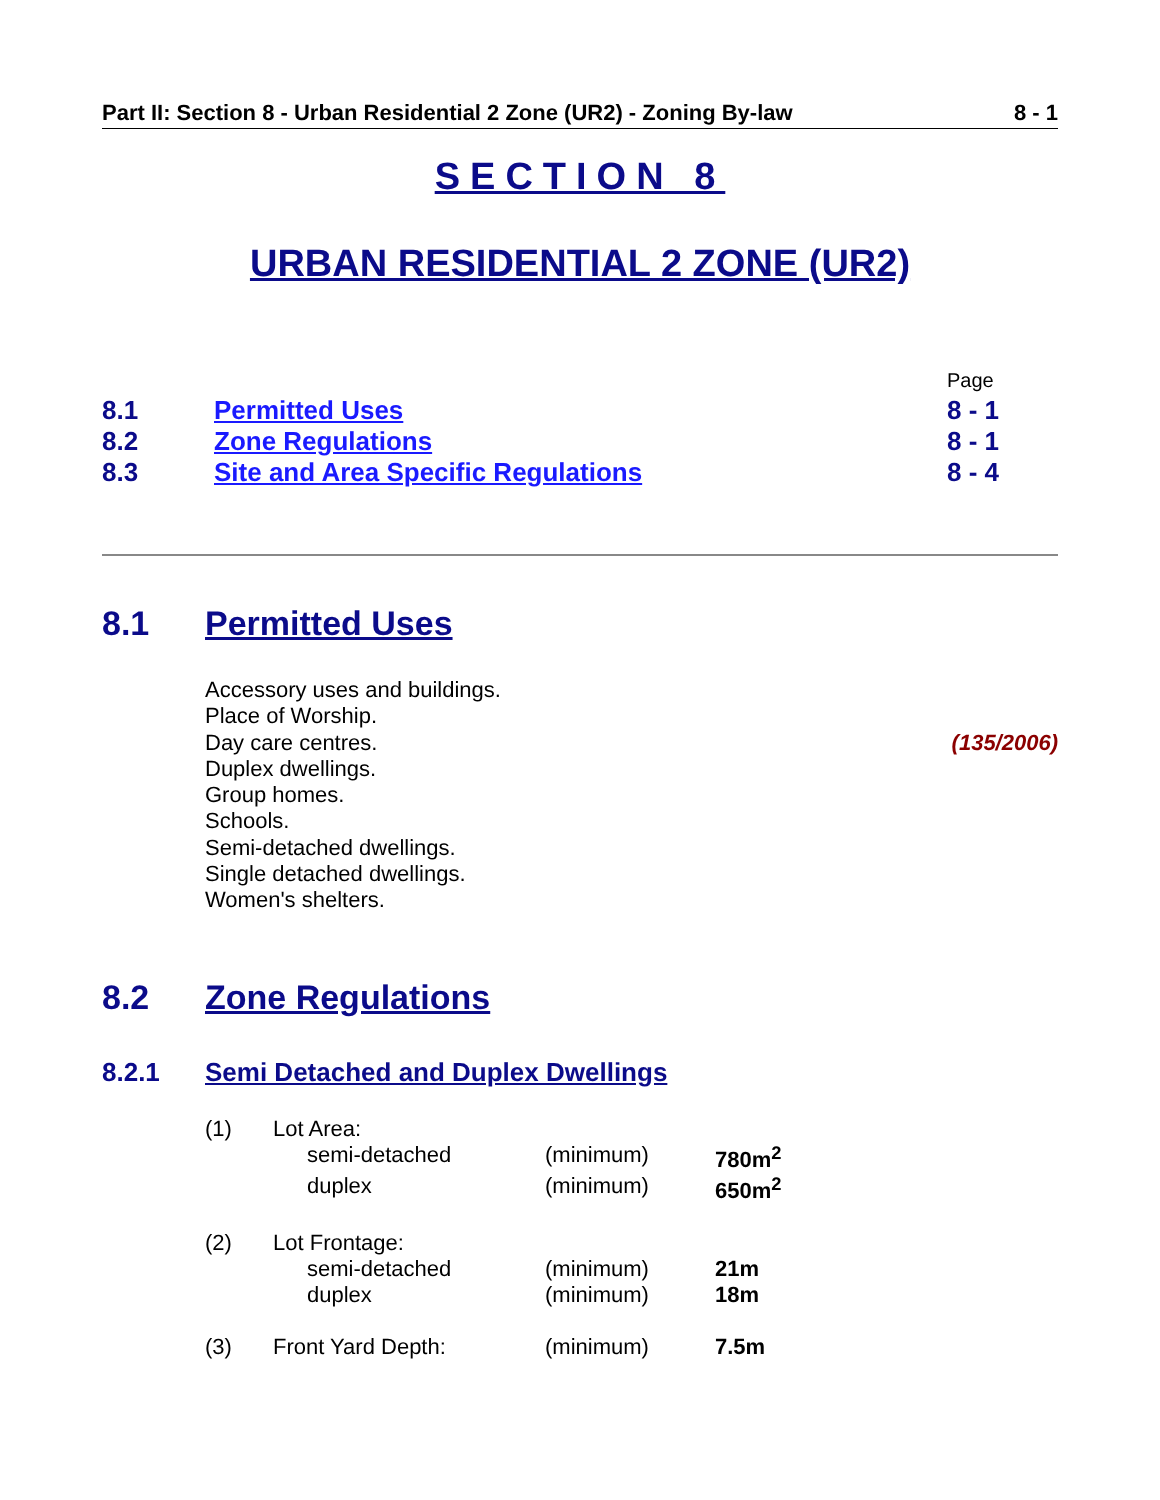Part II: Section 8 - Urban Residential 2 Zone (UR2) - Zoning By-law 8 - 1
SECTION 8
URBAN RESIDENTIAL 2 ZONE (UR2)
| | | Page |
| 8.1 | Permitted Uses | 8 - 1 |
| 8.2 | Zone Regulations | 8 - 1 |
| 8.3 | Site and Area Specific Regulations | 8 - 4 |
8.1 Permitted Uses
Accessory uses and buildings.
Place of Worship.
Day care centres. (135/2006)
Duplex dwellings.
Group homes.
Schools.
Semi-detached dwellings.
Single detached dwellings.
Women's shelters.
8.2 Zone Regulations
8.2.1 Semi Detached and Duplex Dwellings
| (1) | Lot Area: | | |
| | semi-detached | (minimum) | 780m<sup>2</sup> |
| | duplex | (minimum) | 650m<sup>2</sup> |
| (2) | Lot Frontage: | | |
| | semi-detached | (minimum) | 21m |
| | duplex | (minimum) | 18m |
| (3) | Front Yard Depth: | (minimum) | 7.5m |